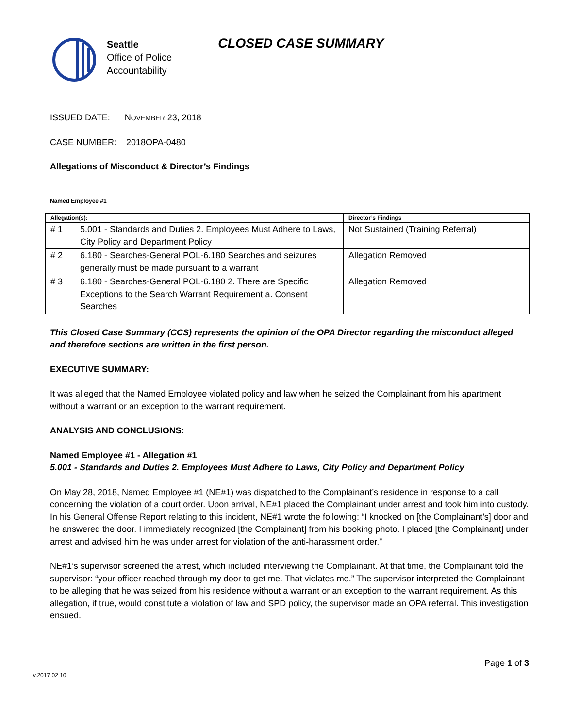Seattle
Office of Police
Accountability
CLOSED CASE SUMMARY
ISSUED DATE: NOVEMBER 23, 2018
CASE NUMBER: 2018OPA-0480
Allegations of Misconduct & Director’s Findings
Named Employee #1
| Allegation(s): | | Director’s Findings |
| --- | --- | --- |
| # 1 | 5.001 - Standards and Duties 2. Employees Must Adhere to Laws, City Policy and Department Policy | Not Sustained (Training Referral) |
| # 2 | 6.180 - Searches-General POL-6.180 Searches and seizures generally must be made pursuant to a warrant | Allegation Removed |
| # 3 | 6.180 - Searches-General POL-6.180 2. There are Specific Exceptions to the Search Warrant Requirement a. Consent Searches | Allegation Removed |
This Closed Case Summary (CCS) represents the opinion of the OPA Director regarding the misconduct alleged and therefore sections are written in the first person.
EXECUTIVE SUMMARY:
It was alleged that the Named Employee violated policy and law when he seized the Complainant from his apartment without a warrant or an exception to the warrant requirement.
ANALYSIS AND CONCLUSIONS:
Named Employee #1 - Allegation #1
5.001 - Standards and Duties 2. Employees Must Adhere to Laws, City Policy and Department Policy
On May 28, 2018, Named Employee #1 (NE#1) was dispatched to the Complainant’s residence in response to a call concerning the violation of a court order. Upon arrival, NE#1 placed the Complainant under arrest and took him into custody. In his General Offense Report relating to this incident, NE#1 wrote the following: “I knocked on [the Complainant’s] door and he answered the door. I immediately recognized [the Complainant] from his booking photo. I placed [the Complainant] under arrest and advised him he was under arrest for violation of the anti-harassment order.”
NE#1’s supervisor screened the arrest, which included interviewing the Complainant. At that time, the Complainant told the supervisor: “your officer reached through my door to get me. That violates me.” The supervisor interpreted the Complainant to be alleging that he was seized from his residence without a warrant or an exception to the warrant requirement. As this allegation, if true, would constitute a violation of law and SPD policy, the supervisor made an OPA referral. This investigation ensued.
Page 1 of 3
v.2017 02 10